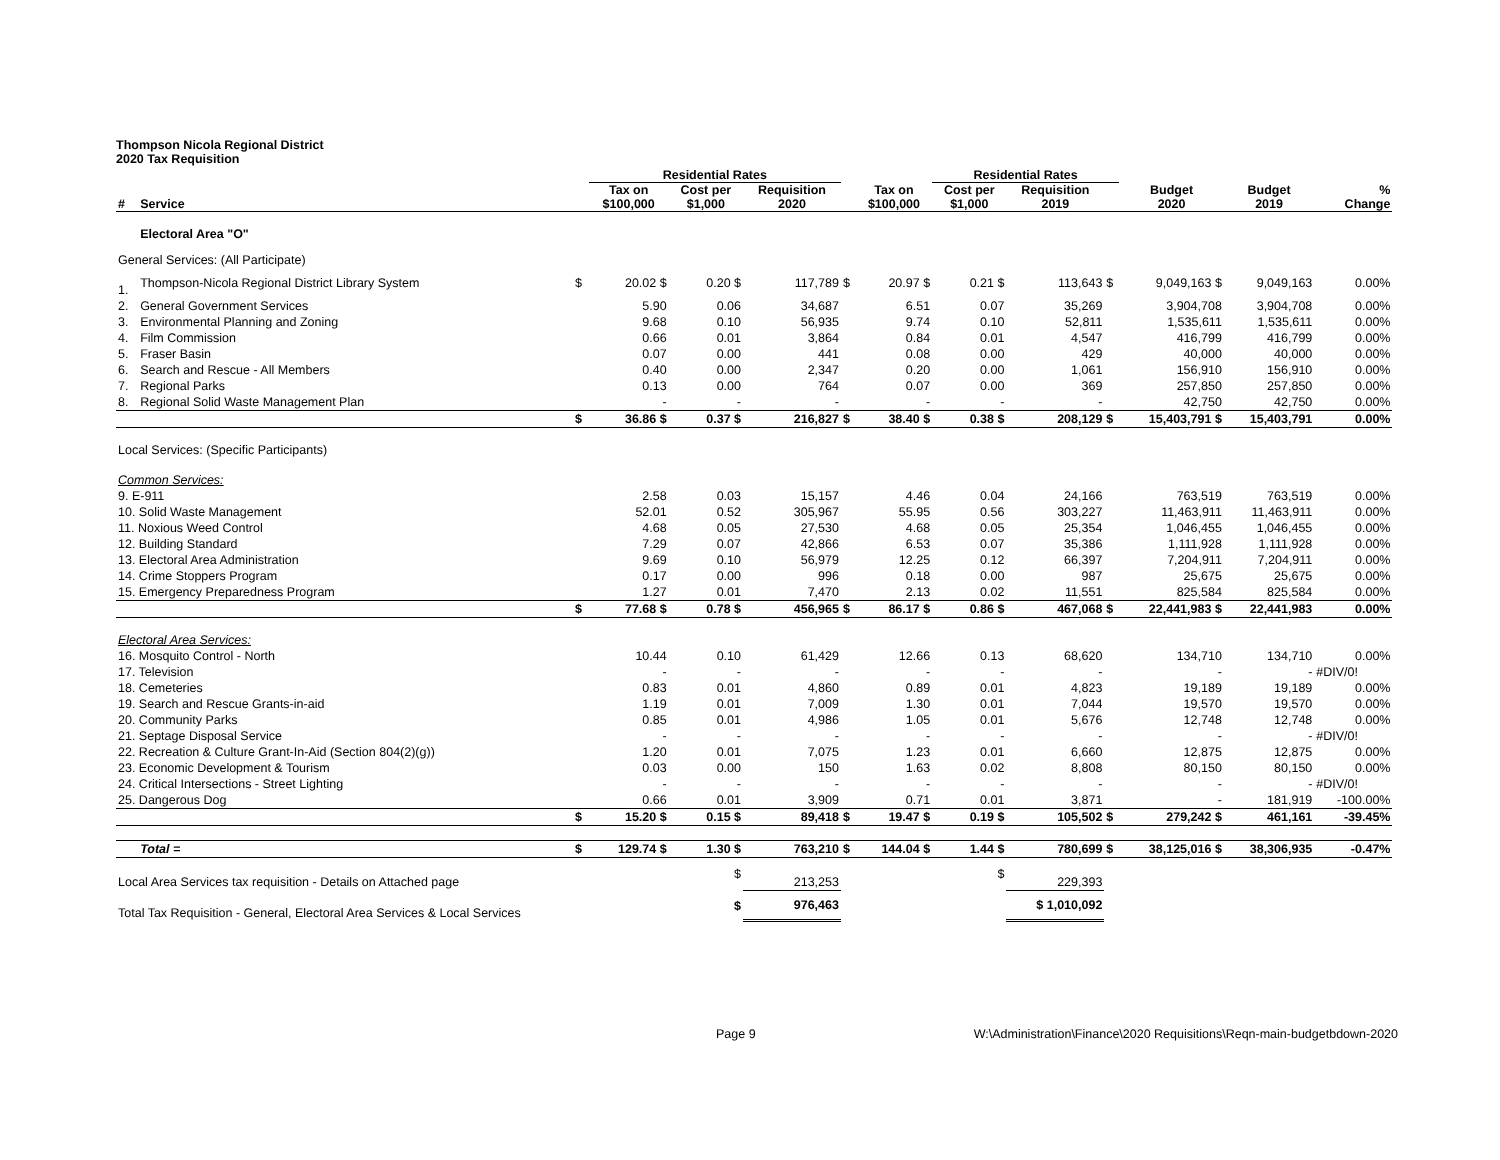Thompson Nicola Regional District
2020 Tax Requisition
| | | | Residential Rates | | | | | Residential Rates | | | | | | |
| --- | --- | --- | --- | --- | --- | --- | --- | --- | --- | --- | --- | --- | --- | --- |
| # | Service | | Tax on $100,000 | Cost per $1,000 | Requisition 2020 | | Tax on $100,000 | Cost per $1,000 | Requisition 2019 | | Budget 2020 | Budget 2019 | % Change | |
| | Electoral Area "O" | | | | | | | | | | | | | |
| General Services: (All Participate) | | | | | | | | | | | | | | |
| 1. | Thompson-Nicola Regional District Library System | $ | 20.02 $ | 0.20 $ | 117,789 | $ | 20.97 $ | 0.21 $ | 113,643 | $ | 9,049,163 $ | 9,049,163 | 0.00% | |
| 2. | General Government Services | | 5.90 | 0.06 | 34,687 | | 6.51 | 0.07 | 35,269 | | 3,904,708 | 3,904,708 | 0.00% | |
| 3. | Environmental Planning and Zoning | | 9.68 | 0.10 | 56,935 | | 9.74 | 0.10 | 52,811 | | 1,535,611 | 1,535,611 | 0.00% | |
| 4. | Film Commission | | 0.66 | 0.01 | 3,864 | | 0.84 | 0.01 | 4,547 | | 416,799 | 416,799 | 0.00% | |
| 5. | Fraser Basin | | 0.07 | 0.00 | 441 | | 0.08 | 0.00 | 429 | | 40,000 | 40,000 | 0.00% | |
| 6. | Search and Rescue - All Members | | 0.40 | 0.00 | 2,347 | | 0.20 | 0.00 | 1,061 | | 156,910 | 156,910 | 0.00% | |
| 7. | Regional Parks | | 0.13 | 0.00 | 764 | | 0.07 | 0.00 | 369 | | 257,850 | 257,850 | 0.00% | |
| 8. | Regional Solid Waste Management Plan | | - | - | - | | - | - | - | | 42,750 | 42,750 | 0.00% | |
| | | $ | 36.86 $ | 0.37 $ | 216,827 | $ | 38.40 $ | 0.38 $ | 208,129 | $ | 15,403,791 $ | 15,403,791 | 0.00% | |
| Local Services: (Specific Participants) | | | | | | | | | | | | | | |
| Common Services: | | | | | | | | | | | | | | |
| 9. E-911 | | | 2.58 | 0.03 | 15,157 | | 4.46 | 0.04 | 24,166 | | 763,519 | 763,519 | 0.00% | |
| 10. Solid Waste Management | | | 52.01 | 0.52 | 305,967 | | 55.95 | 0.56 | 303,227 | | 11,463,911 | 11,463,911 | 0.00% | |
| 11. Noxious Weed Control | | | 4.68 | 0.05 | 27,530 | | 4.68 | 0.05 | 25,354 | | 1,046,455 | 1,046,455 | 0.00% | |
| 12. Building Standard | | | 7.29 | 0.07 | 42,866 | | 6.53 | 0.07 | 35,386 | | 1,111,928 | 1,111,928 | 0.00% | |
| 13. Electoral Area Administration | | | 9.69 | 0.10 | 56,979 | | 12.25 | 0.12 | 66,397 | | 7,204,911 | 7,204,911 | 0.00% | |
| 14. Crime Stoppers Program | | | 0.17 | 0.00 | 996 | | 0.18 | 0.00 | 987 | | 25,675 | 25,675 | 0.00% | |
| 15. Emergency Preparedness Program | | | 1.27 | 0.01 | 7,470 | | 2.13 | 0.02 | 11,551 | | 825,584 | 825,584 | 0.00% | |
| | | $ | 77.68 $ | 0.78 $ | 456,965 | $ | 86.17 $ | 0.86 $ | 467,068 | $ | 22,441,983 $ | 22,441,983 | 0.00% | |
| Electoral Area Services: | | | | | | | | | | | | | | |
| 16. Mosquito Control - North | | | 10.44 | 0.10 | 61,429 | | 12.66 | 0.13 | 68,620 | | 134,710 | 134,710 | 0.00% | |
| 17. Television | | | - | - | - | | - | - | - | | - | - | #DIV/0! | |
| 18. Cemeteries | | | 0.83 | 0.01 | 4,860 | | 0.89 | 0.01 | 4,823 | | 19,189 | 19,189 | 0.00% | |
| 19. Search and Rescue Grants-in-aid | | | 1.19 | 0.01 | 7,009 | | 1.30 | 0.01 | 7,044 | | 19,570 | 19,570 | 0.00% | |
| 20. Community Parks | | | 0.85 | 0.01 | 4,986 | | 1.05 | 0.01 | 5,676 | | 12,748 | 12,748 | 0.00% | |
| 21. Septage Disposal Service | | | - | - | - | | - | - | - | | - | - | #DIV/0! | |
| 22. Recreation & Culture Grant-In-Aid (Section 804(2)(g)) | | | 1.20 | 0.01 | 7,075 | | 1.23 | 0.01 | 6,660 | | 12,875 | 12,875 | 0.00% | |
| 23. Economic Development & Tourism | | | 0.03 | 0.00 | 150 | | 1.63 | 0.02 | 8,808 | | 80,150 | 80,150 | 0.00% | |
| 24. Critical Intersections - Street Lighting | | | - | - | - | | - | - | - | | - | - | #DIV/0! | |
| 25. Dangerous Dog | | | 0.66 | 0.01 | 3,909 | | 0.71 | 0.01 | 3,871 | | - | 181,919 | -100.00% | |
| | | $ | 15.20 $ | 0.15 $ | 89,418 | $ | 19.47 $ | 0.19 $ | 105,502 | $ | 279,242 $ | 461,161 | -39.45% | |
| | Total = | $ | 129.74 $ | 1.30 $ | 763,210 | $ | 144.04 $ | 1.44 $ | 780,699 | $ | 38,125,016 $ | 38,306,935 | -0.47% | |
| Local Area Services tax requisition - Details on Attached page | | | | $ | 213,253 | | | $ | 229,393 | | | | | |
| Total Tax Requisition - General, Electoral Area Services & Local Services | | | | $ | 976,463 | | | | $ 1,010,092 | | | | | |
Page 9 W:\Administration\Finance\2020 Requisitions\Reqn-main-budgetbdown-2020